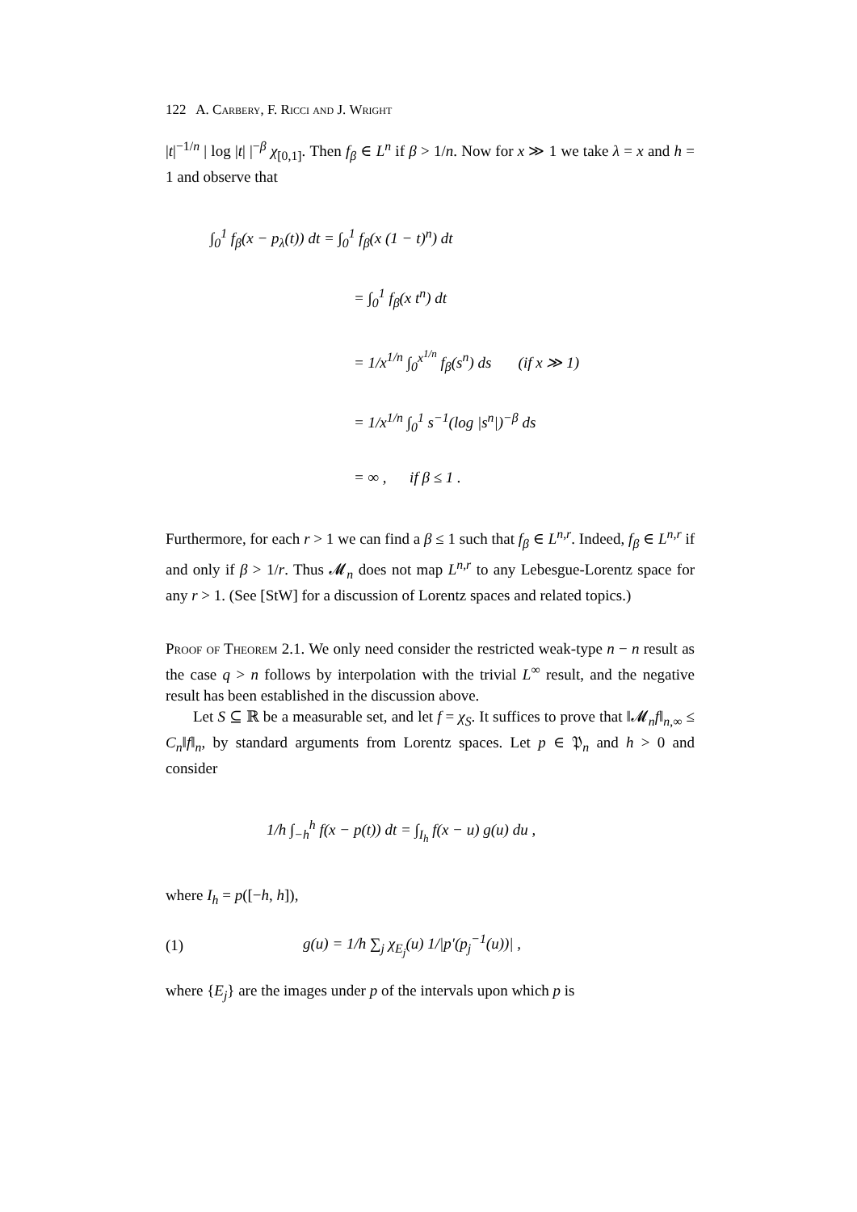122 A. Carbery, F. Ricci and J. Wright
|t|<sup>−1/n</sup> | log |t| |<sup>−β</sup> χ<sub>[0,1]</sub>. Then f<sub>β</sub> ∈ L<sup>n</sup> if β > 1/n. Now for x ≫ 1 we take λ = x and h = 1 and observe that
∫<sub>0</sub><sup>1</sup> f<sub>β</sub>(x − p<sub>λ</sub>(t)) dt = ∫<sub>0</sub><sup>1</sup> f<sub>β</sub>(x (1 − t)<sup>n</sup>) dt
= ∫<sub>0</sub><sup>1</sup> f<sub>β</sub>(x t<sup>n</sup>) dt
= 1/x<sup>1/n</sup> ∫<sub>0</sub><sup>x<sup>1/n</sup></sup> f<sub>β</sub>(s<sup>n</sup>) ds (if x ≫ 1)
= 1/x<sup>1/n</sup> ∫<sub>0</sub><sup>1</sup> s<sup>−1</sup>(log |s<sup>n</sup>|)<sup>−β</sup> ds
= ∞ , if β ≤ 1 .
Furthermore, for each r > 1 we can find a β ≤ 1 such that f<sub>β</sub> ∈ L<sup>n,r</sup>. Indeed, f<sub>β</sub> ∈ L<sup>n,r</sup> if and only if β > 1/r. Thus 𝓜<sub>n</sub> does not map L<sup>n,r</sup> to any Lebesgue-Lorentz space for any r > 1. (See [StW] for a discussion of Lorentz spaces and related topics.)
Proof of Theorem 2.1. We only need consider the restricted weak-type n − n result as the case q > n follows by interpolation with the trivial L<sup>∞</sup> result, and the negative result has been established in the discussion above.
Let S ⊆ ℝ be a measurable set, and let f = χ<sub>S</sub>. It suffices to prove that ‖𝓜<sub>n</sub>f‖<sub>n,∞</sub> ≤ C<sub>n</sub>‖f‖<sub>n</sub>, by standard arguments from Lorentz spaces. Let p ∈ 𝔓<sub>n</sub> and h > 0 and consider
1/h ∫<sub>−h</sub><sup>h</sup> f(x − p(t)) dt = ∫<sub>I<sub>h</sub></sub> f(x − u) g(u) du ,
where I<sub>h</sub> = p([−h, h]),
| (1) | g(u) = 1/h ∑<sub>j</sub> χ<sub>E<sub>j</sub></sub>(u) 1//p′(p<sub>j</sub><sup>−1</sup>(u))/ , |
where {E<sub>j</sub>} are the images under p of the intervals upon which p is